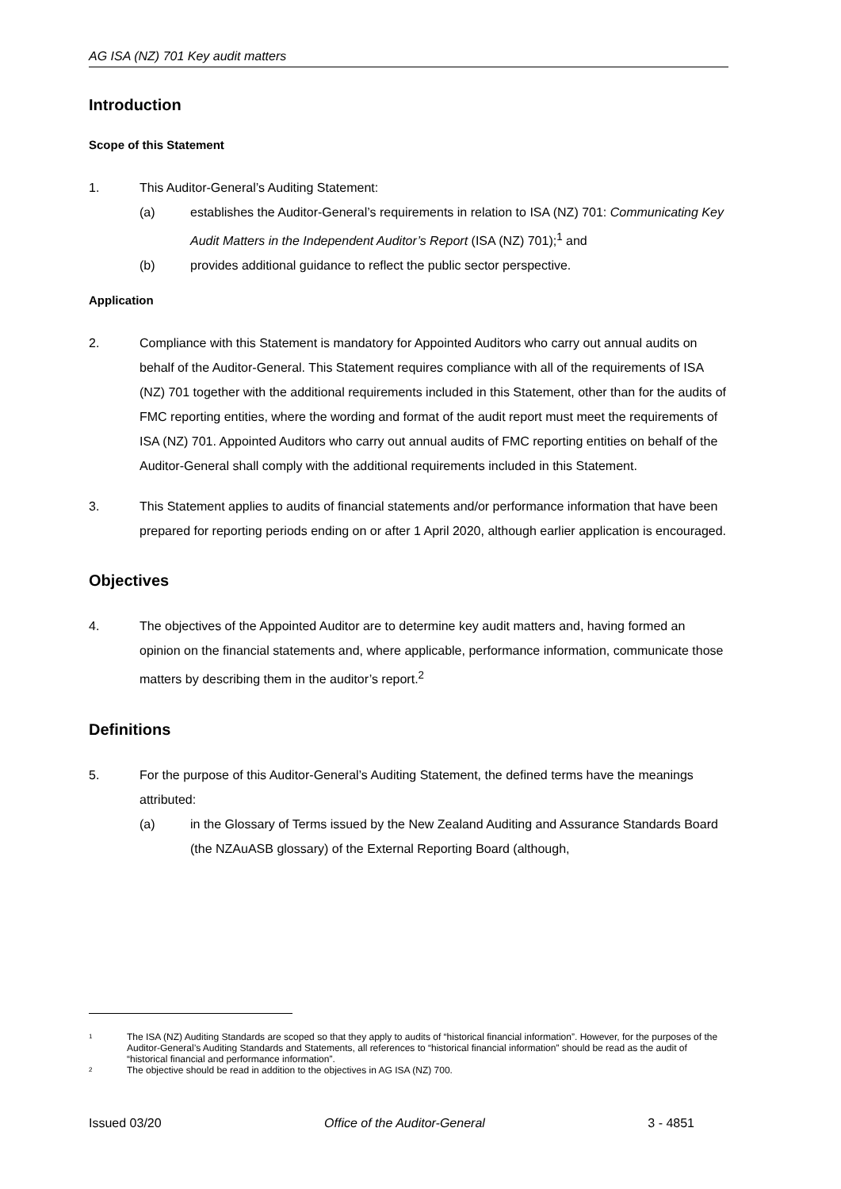AG ISA (NZ) 701 Key audit matters
Introduction
Scope of this Statement
1. This Auditor-General’s Auditing Statement:
(a) establishes the Auditor-General’s requirements in relation to ISA (NZ) 701: Communicating Key Audit Matters in the Independent Auditor’s Report (ISA (NZ) 701);<sup>1</sup> and
(b) provides additional guidance to reflect the public sector perspective.
Application
2. Compliance with this Statement is mandatory for Appointed Auditors who carry out annual audits on behalf of the Auditor-General. This Statement requires compliance with all of the requirements of ISA (NZ) 701 together with the additional requirements included in this Statement, other than for the audits of FMC reporting entities, where the wording and format of the audit report must meet the requirements of ISA (NZ) 701. Appointed Auditors who carry out annual audits of FMC reporting entities on behalf of the Auditor-General shall comply with the additional requirements included in this Statement.
3. This Statement applies to audits of financial statements and/or performance information that have been prepared for reporting periods ending on or after 1 April 2020, although earlier application is encouraged.
Objectives
4. The objectives of the Appointed Auditor are to determine key audit matters and, having formed an opinion on the financial statements and, where applicable, performance information, communicate those matters by describing them in the auditor’s report.<sup>2</sup>
Definitions
5. For the purpose of this Auditor-General’s Auditing Statement, the defined terms have the meanings attributed:
(a) in the Glossary of Terms issued by the New Zealand Auditing and Assurance Standards Board (the NZAuASB glossary) of the External Reporting Board (although,
1 The ISA (NZ) Auditing Standards are scoped so that they apply to audits of “historical financial information”. However, for the purposes of the Auditor-General’s Auditing Standards and Statements, all references to “historical financial information” should be read as the audit of “historical financial and performance information”.
2 The objective should be read in addition to the objectives in AG ISA (NZ) 700.
Issued 03/20 Office of the Auditor-General 3 - 4851